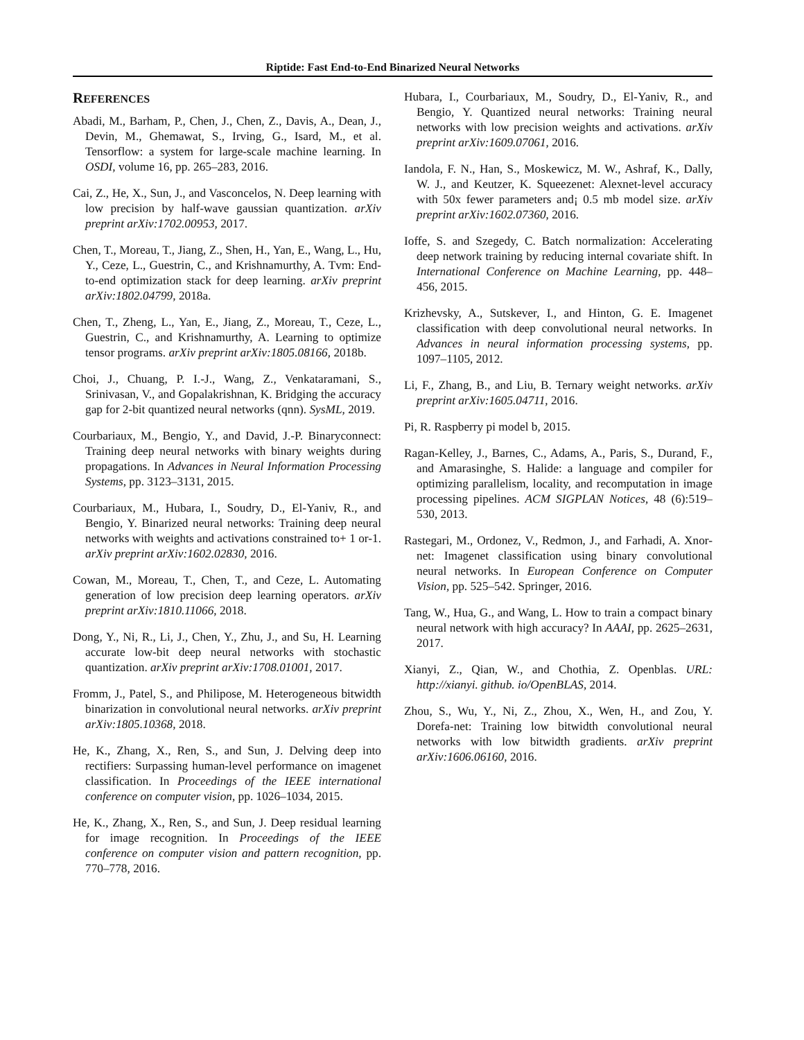Riptide: Fast End-to-End Binarized Neural Networks
REFERENCES
Abadi, M., Barham, P., Chen, J., Chen, Z., Davis, A., Dean, J., Devin, M., Ghemawat, S., Irving, G., Isard, M., et al. Tensorflow: a system for large-scale machine learning. In OSDI, volume 16, pp. 265–283, 2016.
Cai, Z., He, X., Sun, J., and Vasconcelos, N. Deep learning with low precision by half-wave gaussian quantization. arXiv preprint arXiv:1702.00953, 2017.
Chen, T., Moreau, T., Jiang, Z., Shen, H., Yan, E., Wang, L., Hu, Y., Ceze, L., Guestrin, C., and Krishnamurthy, A. Tvm: End-to-end optimization stack for deep learning. arXiv preprint arXiv:1802.04799, 2018a.
Chen, T., Zheng, L., Yan, E., Jiang, Z., Moreau, T., Ceze, L., Guestrin, C., and Krishnamurthy, A. Learning to optimize tensor programs. arXiv preprint arXiv:1805.08166, 2018b.
Choi, J., Chuang, P. I.-J., Wang, Z., Venkataramani, S., Srinivasan, V., and Gopalakrishnan, K. Bridging the accuracy gap for 2-bit quantized neural networks (qnn). SysML, 2019.
Courbariaux, M., Bengio, Y., and David, J.-P. Binaryconnect: Training deep neural networks with binary weights during propagations. In Advances in Neural Information Processing Systems, pp. 3123–3131, 2015.
Courbariaux, M., Hubara, I., Soudry, D., El-Yaniv, R., and Bengio, Y. Binarized neural networks: Training deep neural networks with weights and activations constrained to+ 1 or-1. arXiv preprint arXiv:1602.02830, 2016.
Cowan, M., Moreau, T., Chen, T., and Ceze, L. Automating generation of low precision deep learning operators. arXiv preprint arXiv:1810.11066, 2018.
Dong, Y., Ni, R., Li, J., Chen, Y., Zhu, J., and Su, H. Learning accurate low-bit deep neural networks with stochastic quantization. arXiv preprint arXiv:1708.01001, 2017.
Fromm, J., Patel, S., and Philipose, M. Heterogeneous bitwidth binarization in convolutional neural networks. arXiv preprint arXiv:1805.10368, 2018.
He, K., Zhang, X., Ren, S., and Sun, J. Delving deep into rectifiers: Surpassing human-level performance on imagenet classification. In Proceedings of the IEEE international conference on computer vision, pp. 1026–1034, 2015.
He, K., Zhang, X., Ren, S., and Sun, J. Deep residual learning for image recognition. In Proceedings of the IEEE conference on computer vision and pattern recognition, pp. 770–778, 2016.
Hubara, I., Courbariaux, M., Soudry, D., El-Yaniv, R., and Bengio, Y. Quantized neural networks: Training neural networks with low precision weights and activations. arXiv preprint arXiv:1609.07061, 2016.
Iandola, F. N., Han, S., Moskewicz, M. W., Ashraf, K., Dally, W. J., and Keutzer, K. Squeezenet: Alexnet-level accuracy with 50x fewer parameters and¡ 0.5 mb model size. arXiv preprint arXiv:1602.07360, 2016.
Ioffe, S. and Szegedy, C. Batch normalization: Accelerating deep network training by reducing internal covariate shift. In International Conference on Machine Learning, pp. 448–456, 2015.
Krizhevsky, A., Sutskever, I., and Hinton, G. E. Imagenet classification with deep convolutional neural networks. In Advances in neural information processing systems, pp. 1097–1105, 2012.
Li, F., Zhang, B., and Liu, B. Ternary weight networks. arXiv preprint arXiv:1605.04711, 2016.
Pi, R. Raspberry pi model b, 2015.
Ragan-Kelley, J., Barnes, C., Adams, A., Paris, S., Durand, F., and Amarasinghe, S. Halide: a language and compiler for optimizing parallelism, locality, and recomputation in image processing pipelines. ACM SIGPLAN Notices, 48 (6):519–530, 2013.
Rastegari, M., Ordonez, V., Redmon, J., and Farhadi, A. Xnor-net: Imagenet classification using binary convolutional neural networks. In European Conference on Computer Vision, pp. 525–542. Springer, 2016.
Tang, W., Hua, G., and Wang, L. How to train a compact binary neural network with high accuracy? In AAAI, pp. 2625–2631, 2017.
Xianyi, Z., Qian, W., and Chothia, Z. Openblas. URL: http://xianyi. github. io/OpenBLAS, 2014.
Zhou, S., Wu, Y., Ni, Z., Zhou, X., Wen, H., and Zou, Y. Dorefa-net: Training low bitwidth convolutional neural networks with low bitwidth gradients. arXiv preprint arXiv:1606.06160, 2016.